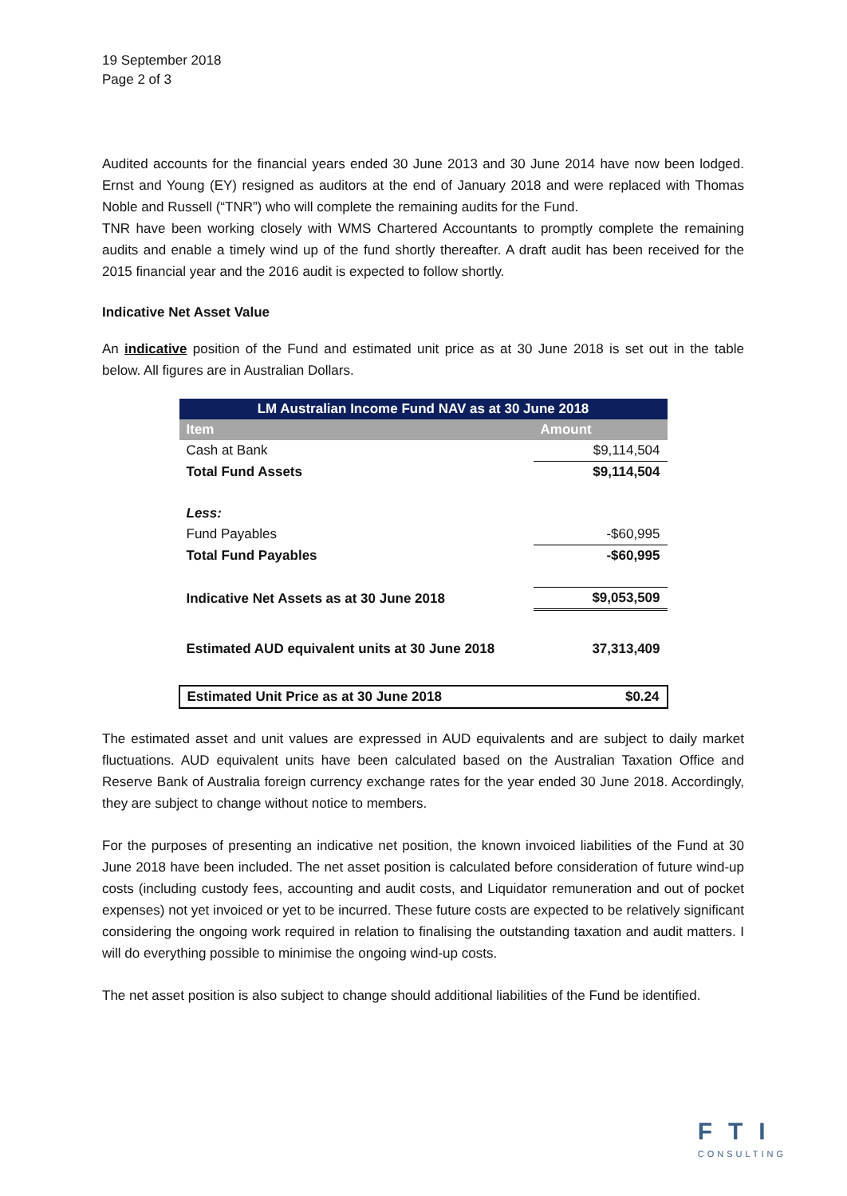19 September 2018
Page 2 of 3
Audited accounts for the financial years ended 30 June 2013 and 30 June 2014 have now been lodged. Ernst and Young (EY) resigned as auditors at the end of January 2018 and were replaced with Thomas Noble and Russell (“TNR”) who will complete the remaining audits for the Fund.
TNR have been working closely with WMS Chartered Accountants to promptly complete the remaining audits and enable a timely wind up of the fund shortly thereafter. A draft audit has been received for the 2015 financial year and the 2016 audit is expected to follow shortly.
Indicative Net Asset Value
An indicative position of the Fund and estimated unit price as at 30 June 2018 is set out in the table below. All figures are in Australian Dollars.
| LM Australian Income Fund NAV as at 30 June 2018 | |
| --- | --- |
| Item | Amount |
| Cash at Bank | $9,114,504 |
| Total Fund Assets | $9,114,504 |
| Less: | |
| Fund Payables | -$60,995 |
| Total Fund Payables | -$60,995 |
| Indicative Net Assets as at 30 June 2018 | $9,053,509 |
| Estimated AUD equivalent units at 30 June 2018 | 37,313,409 |
| Estimated Unit Price as at 30 June 2018 | $0.24 |
The estimated asset and unit values are expressed in AUD equivalents and are subject to daily market fluctuations. AUD equivalent units have been calculated based on the Australian Taxation Office and Reserve Bank of Australia foreign currency exchange rates for the year ended 30 June 2018. Accordingly, they are subject to change without notice to members.
For the purposes of presenting an indicative net position, the known invoiced liabilities of the Fund at 30 June 2018 have been included. The net asset position is calculated before consideration of future wind-up costs (including custody fees, accounting and audit costs, and Liquidator remuneration and out of pocket expenses) not yet invoiced or yet to be incurred. These future costs are expected to be relatively significant considering the ongoing work required in relation to finalising the outstanding taxation and audit matters. I will do everything possible to minimise the ongoing wind-up costs.
The net asset position is also subject to change should additional liabilities of the Fund be identified.
FTI
CONSULTING